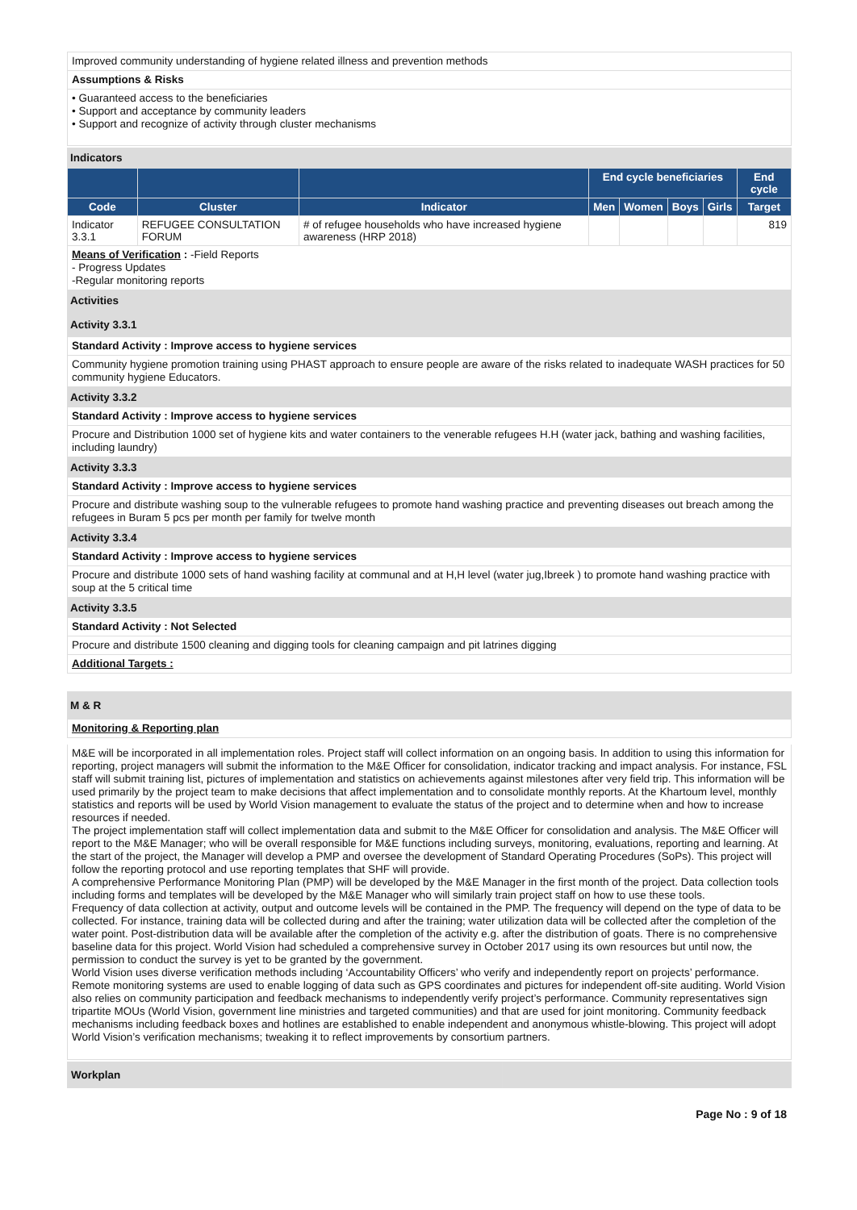Improved community understanding of hygiene related illness and prevention methods
Assumptions & Risks
• Guaranteed access to the beneficiaries
• Support and acceptance by community leaders
• Support and recognize of activity through cluster mechanisms
Indicators
| | | | End cycle beneficiaries | | | | End cycle |
| --- | --- | --- | --- | --- | --- | --- | --- |
| Code | Cluster | Indicator | Men | Women | Boys | Girls | Target |
| Indicator 3.3.1 | REFUGEE CONSULTATION FORUM | # of refugee households who have increased hygiene awareness (HRP 2018) | | | | | 819 |
Means of Verification : -Field Reports
- Progress Updates
-Regular monitoring reports
Activities
Activity 3.3.1
Standard Activity : Improve access to hygiene services
Community hygiene promotion training using PHAST approach to ensure people are aware of the risks related to inadequate WASH practices for 50 community hygiene Educators.
Activity 3.3.2
Standard Activity : Improve access to hygiene services
Procure and Distribution 1000 set of hygiene kits and water containers to the venerable refugees H.H (water jack, bathing and washing facilities, including laundry)
Activity 3.3.3
Standard Activity : Improve access to hygiene services
Procure and distribute washing soup to the vulnerable refugees to promote hand washing practice and preventing diseases out breach among the refugees in Buram 5 pcs per month per family for twelve month
Activity 3.3.4
Standard Activity : Improve access to hygiene services
Procure and distribute 1000 sets of hand washing facility at communal and at H,H level (water jug,Ibreek ) to promote hand washing practice with soup at the 5 critical time
Activity 3.3.5
Standard Activity : Not Selected
Procure and distribute 1500 cleaning and digging tools for cleaning campaign and pit latrines digging
Additional Targets :
M & R
Monitoring & Reporting plan
M&E will be incorporated in all implementation roles. Project staff will collect information on an ongoing basis. In addition to using this information for reporting, project managers will submit the information to the M&E Officer for consolidation, indicator tracking and impact analysis. For instance, FSL staff will submit training list, pictures of implementation and statistics on achievements against milestones after very field trip. This information will be used primarily by the project team to make decisions that affect implementation and to consolidate monthly reports. At the Khartoum level, monthly statistics and reports will be used by World Vision management to evaluate the status of the project and to determine when and how to increase resources if needed.
The project implementation staff will collect implementation data and submit to the M&E Officer for consolidation and analysis. The M&E Officer will report to the M&E Manager; who will be overall responsible for M&E functions including surveys, monitoring, evaluations, reporting and learning. At the start of the project, the Manager will develop a PMP and oversee the development of Standard Operating Procedures (SoPs). This project will follow the reporting protocol and use reporting templates that SHF will provide.
A comprehensive Performance Monitoring Plan (PMP) will be developed by the M&E Manager in the first month of the project. Data collection tools including forms and templates will be developed by the M&E Manager who will similarly train project staff on how to use these tools.
Frequency of data collection at activity, output and outcome levels will be contained in the PMP. The frequency will depend on the type of data to be collected. For instance, training data will be collected during and after the training; water utilization data will be collected after the completion of the water point. Post-distribution data will be available after the completion of the activity e.g. after the distribution of goats. There is no comprehensive baseline data for this project. World Vision had scheduled a comprehensive survey in October 2017 using its own resources but until now, the permission to conduct the survey is yet to be granted by the government.
World Vision uses diverse verification methods including ‘Accountability Officers’ who verify and independently report on projects’ performance. Remote monitoring systems are used to enable logging of data such as GPS coordinates and pictures for independent off-site auditing. World Vision also relies on community participation and feedback mechanisms to independently verify project’s performance. Community representatives sign tripartite MOUs (World Vision, government line ministries and targeted communities) and that are used for joint monitoring. Community feedback mechanisms including feedback boxes and hotlines are established to enable independent and anonymous whistle-blowing. This project will adopt World Vision’s verification mechanisms; tweaking it to reflect improvements by consortium partners.
| Workplan | |
Page No : 9 of 18